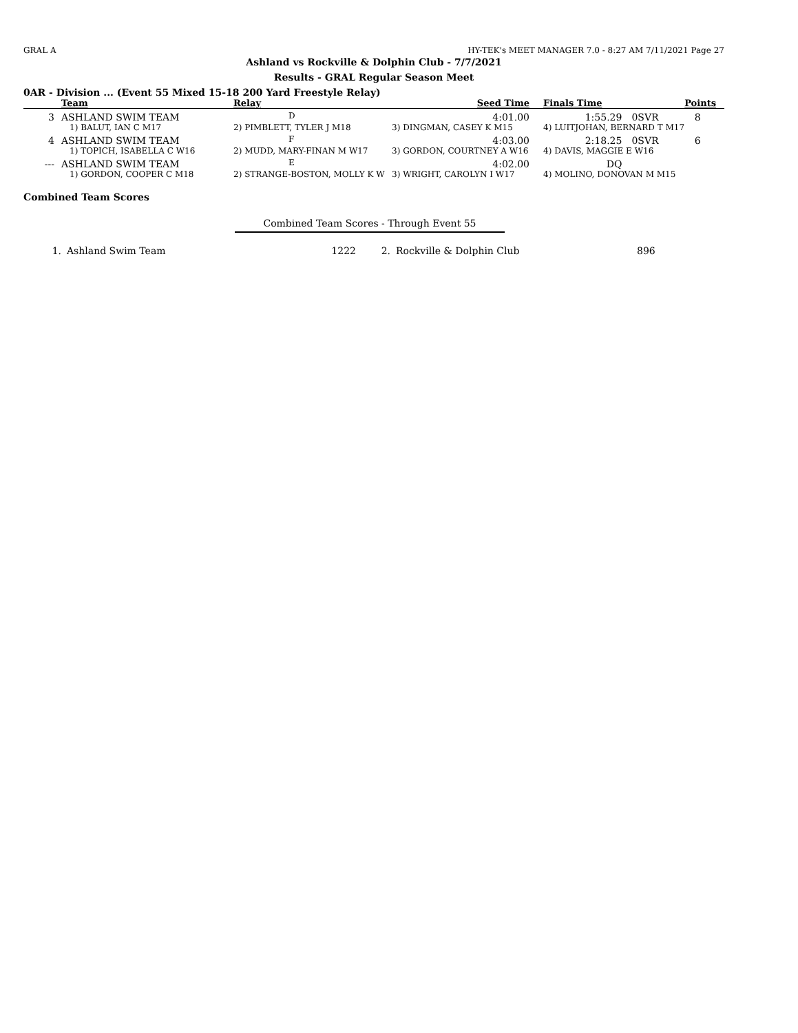GRAL A HY-TEK's MEET MANAGER 7.0 - 8:27 AM 7/11/2021 Page 27
Ashland vs Rockville & Dolphin Club - 7/7/2021
Results - GRAL Regular Season Meet
0AR - Division ... (Event 55 Mixed 15-18 200 Yard Freestyle Relay)
| | Team | Relay | Seed Time | Finals Time | | Points |
| --- | --- | --- | --- | --- | --- | --- |
| 3 | ASHLAND SWIM TEAM | D | 4:01.00 | 1:55.29 | 0SVR | 8 |
| | 1) BALUT, IAN C M17 | 2) PIMBLETT, TYLER J M18 | 3) DINGMAN, CASEY K M15 | 4) LUITJOHAN, BERNARD T M17 | | |
| 4 | ASHLAND SWIM TEAM | F | 4:03.00 | 2:18.25 | 0SVR | 6 |
| | 1) TOPICH, ISABELLA C W16 | 2) MUDD, MARY-FINAN M W17 | 3) GORDON, COURTNEY A W16 | 4) DAVIS, MAGGIE E W16 | | |
| --- | ASHLAND SWIM TEAM | E | 4:02.00 | DQ | | |
| | 1) GORDON, COOPER C M18 | 2) STRANGE-BOSTON, MOLLY K W | 3) WRIGHT, CAROLYN I W17 | 4) MOLINO, DONOVAN M M15 | | |
Combined Team Scores
Combined Team Scores - Through Event 55
| 1. | Ashland Swim Team | 1222 | 2. | Rockville & Dolphin Club | 896 |